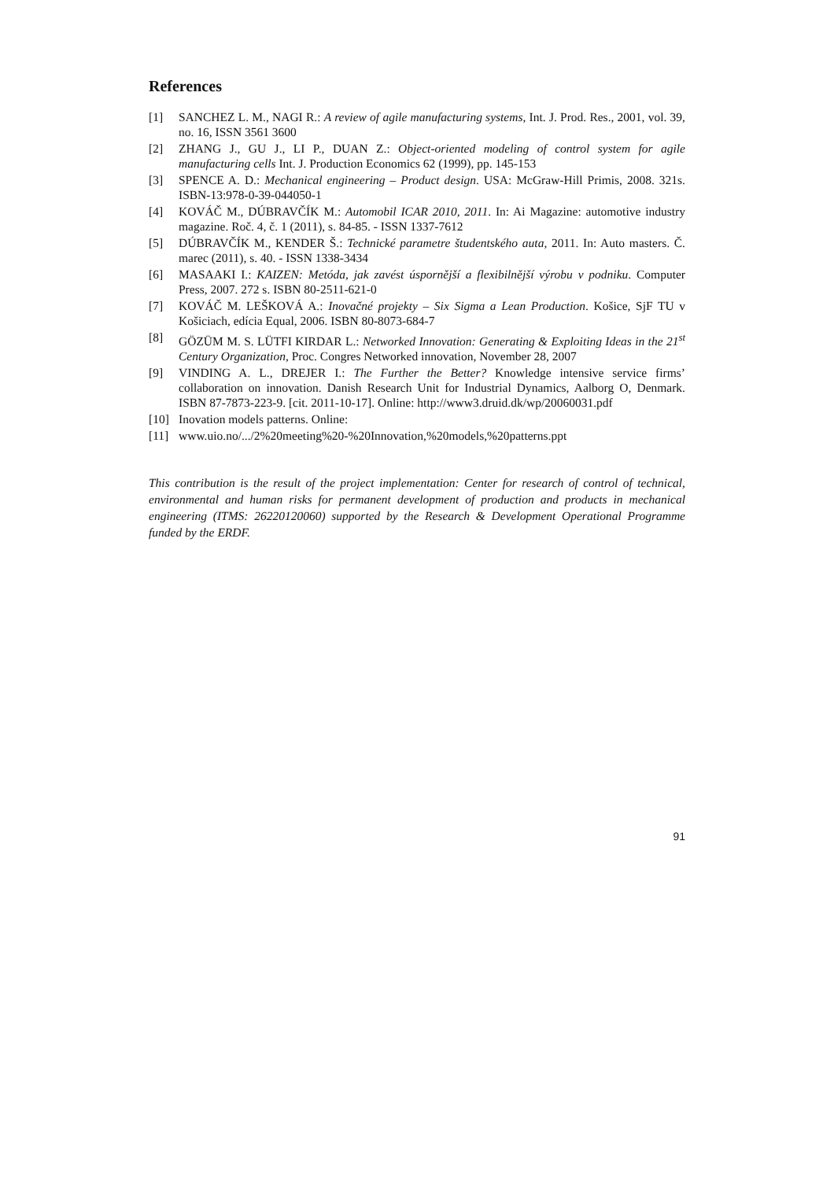References
[1] SANCHEZ L. M., NAGI R.: A review of agile manufacturing systems, Int. J. Prod. Res., 2001, vol. 39, no. 16, ISSN 3561 3600
[2] ZHANG J., GU J., LI P., DUAN Z.: Object-oriented modeling of control system for agile manufacturing cells Int. J. Production Economics 62 (1999), pp. 145-153
[3] SPENCE A. D.: Mechanical engineering – Product design. USA: McGraw-Hill Primis, 2008. 321s. ISBN-13:978-0-39-044050-1
[4] KOVÁČ M., DÚBRAVČÍK M.: Automobil ICAR 2010, 2011. In: Ai Magazine: automotive industry magazine. Roč. 4, č. 1 (2011), s. 84-85. - ISSN 1337-7612
[5] DÚBRAVČÍK M., KENDER Š.: Technické parametre študentského auta, 2011. In: Auto masters. Č. marec (2011), s. 40. - ISSN 1338-3434
[6] MASAAKI I.: KAIZEN: Metóda, jak zavést úspornější a flexibilnější výrobu v podniku. Computer Press, 2007. 272 s. ISBN 80-2511-621-0
[7] KOVÁČ M. LEŠKOVÁ A.: Inovačné projekty – Six Sigma a Lean Production. Košice, SjF TU v Košiciach, edícia Equal, 2006. ISBN 80-8073-684-7
[8] GÖZÜM M. S. LÜTFI KIRDAR L.: Networked Innovation: Generating & Exploiting Ideas in the 21<sup>st</sup> Century Organization, Proc. Congres Networked innovation, November 28, 2007
[9] VINDING A. L., DREJER I.: The Further the Better? Knowledge intensive service firms’ collaboration on innovation. Danish Research Unit for Industrial Dynamics, Aalborg O, Denmark. ISBN 87-7873-223-9. [cit. 2011-10-17]. Online: http://www3.druid.dk/wp/20060031.pdf
[10] Inovation models patterns. Online:
[11] www.uio.no/.../2%20meeting%20-%20Innovation,%20models,%20patterns.ppt
This contribution is the result of the project implementation: Center for research of control of technical, environmental and human risks for permanent development of production and products in mechanical engineering (ITMS: 26220120060) supported by the Research & Development Operational Programme funded by the ERDF.
91